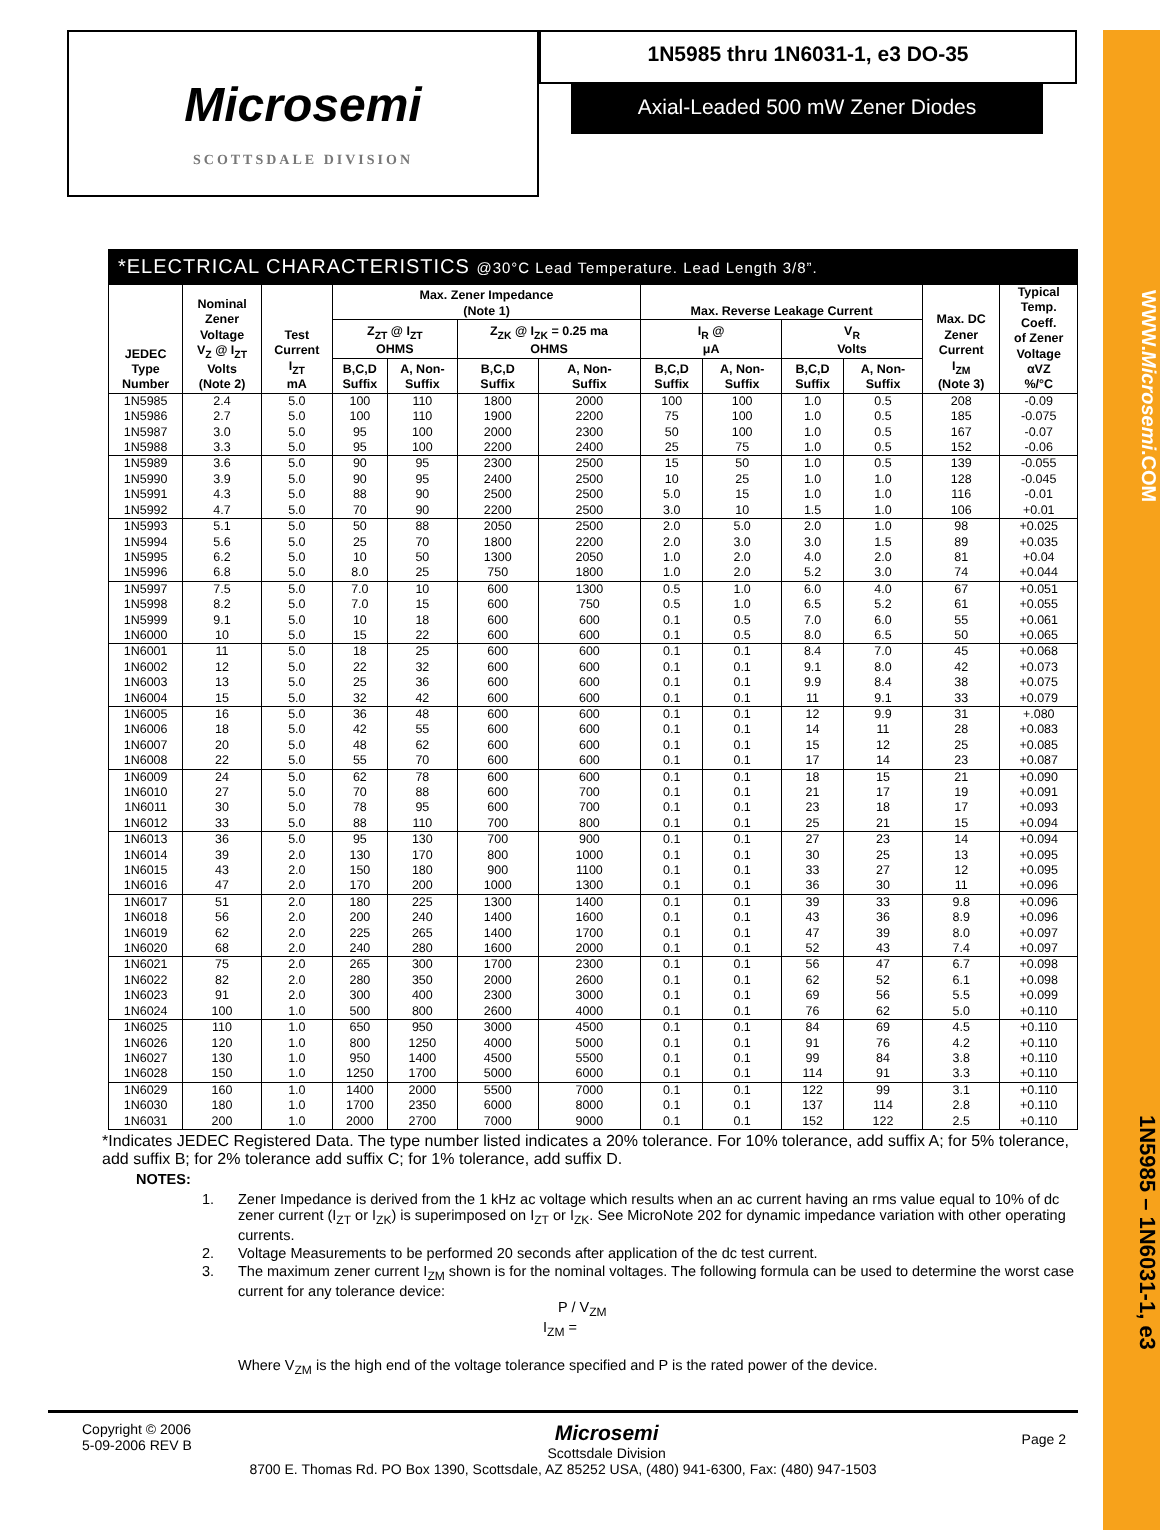WWW.Microsemi.COM
1N5985 – 1N6031-1, e3
Microsemi
SCOTTSDALE DIVISION
1N5985 thru 1N6031-1, e3 DO-35
Axial-Leaded 500 mW Zener Diodes
*ELECTRICAL CHARACTERISTICS @30°C Lead Temperature. Lead Length 3/8”.
| JEDEC Type Number | Nominal Zener Voltage V<sub>Z</sub> @ I<sub>ZT</sub> Volts (Note 2) | Test Current I<sub>ZT</sub> mA | Max. Zener Impedance (Note 1) | | | | Max. Reverse Leakage Current | | | | Max. DC Zener Current I<sub>ZM</sub> (Note 3) | Typical Temp. Coeff. of Zener Voltage αVZ %/°C |
| --- | --- | --- | --- | --- | --- | --- | --- | --- | --- | --- | --- | --- |
| | | | Z<sub>ZT</sub> @ I<sub>ZT</sub> OHMS | | Z<sub>ZK</sub> @ I<sub>ZK</sub> = 0.25 ma OHMS | | I<sub>R</sub> @ μA | | V<sub>R</sub> Volts | | | |
| | | | B,C,D Suffix | A, Non- Suffix | B,C,D Suffix | A, Non- Suffix | B,C,D Suffix | A, Non- Suffix | B,C,D Suffix | A, Non- Suffix | | |
| 1N5985 | 2.4 | 5.0 | 100 | 110 | 1800 | 2000 | 100 | 100 | 1.0 | 0.5 | 208 | -0.09 |
| 1N5986 | 2.7 | 5.0 | 100 | 110 | 1900 | 2200 | 75 | 100 | 1.0 | 0.5 | 185 | -0.075 |
| 1N5987 | 3.0 | 5.0 | 95 | 100 | 2000 | 2300 | 50 | 100 | 1.0 | 0.5 | 167 | -0.07 |
| 1N5988 | 3.3 | 5.0 | 95 | 100 | 2200 | 2400 | 25 | 75 | 1.0 | 0.5 | 152 | -0.06 |
| 1N5989 | 3.6 | 5.0 | 90 | 95 | 2300 | 2500 | 15 | 50 | 1.0 | 0.5 | 139 | -0.055 |
| 1N5990 | 3.9 | 5.0 | 90 | 95 | 2400 | 2500 | 10 | 25 | 1.0 | 1.0 | 128 | -0.045 |
| 1N5991 | 4.3 | 5.0 | 88 | 90 | 2500 | 2500 | 5.0 | 15 | 1.0 | 1.0 | 116 | -0.01 |
| 1N5992 | 4.7 | 5.0 | 70 | 90 | 2200 | 2500 | 3.0 | 10 | 1.5 | 1.0 | 106 | +0.01 |
| 1N5993 | 5.1 | 5.0 | 50 | 88 | 2050 | 2500 | 2.0 | 5.0 | 2.0 | 1.0 | 98 | +0.025 |
| 1N5994 | 5.6 | 5.0 | 25 | 70 | 1800 | 2200 | 2.0 | 3.0 | 3.0 | 1.5 | 89 | +0.035 |
| 1N5995 | 6.2 | 5.0 | 10 | 50 | 1300 | 2050 | 1.0 | 2.0 | 4.0 | 2.0 | 81 | +0.04 |
| 1N5996 | 6.8 | 5.0 | 8.0 | 25 | 750 | 1800 | 1.0 | 2.0 | 5.2 | 3.0 | 74 | +0.044 |
| 1N5997 | 7.5 | 5.0 | 7.0 | 10 | 600 | 1300 | 0.5 | 1.0 | 6.0 | 4.0 | 67 | +0.051 |
| 1N5998 | 8.2 | 5.0 | 7.0 | 15 | 600 | 750 | 0.5 | 1.0 | 6.5 | 5.2 | 61 | +0.055 |
| 1N5999 | 9.1 | 5.0 | 10 | 18 | 600 | 600 | 0.1 | 0.5 | 7.0 | 6.0 | 55 | +0.061 |
| 1N6000 | 10 | 5.0 | 15 | 22 | 600 | 600 | 0.1 | 0.5 | 8.0 | 6.5 | 50 | +0.065 |
| 1N6001 | 11 | 5.0 | 18 | 25 | 600 | 600 | 0.1 | 0.1 | 8.4 | 7.0 | 45 | +0.068 |
| 1N6002 | 12 | 5.0 | 22 | 32 | 600 | 600 | 0.1 | 0.1 | 9.1 | 8.0 | 42 | +0.073 |
| 1N6003 | 13 | 5.0 | 25 | 36 | 600 | 600 | 0.1 | 0.1 | 9.9 | 8.4 | 38 | +0.075 |
| 1N6004 | 15 | 5.0 | 32 | 42 | 600 | 600 | 0.1 | 0.1 | 11 | 9.1 | 33 | +0.079 |
| 1N6005 | 16 | 5.0 | 36 | 48 | 600 | 600 | 0.1 | 0.1 | 12 | 9.9 | 31 | +.080 |
| 1N6006 | 18 | 5.0 | 42 | 55 | 600 | 600 | 0.1 | 0.1 | 14 | 11 | 28 | +0.083 |
| 1N6007 | 20 | 5.0 | 48 | 62 | 600 | 600 | 0.1 | 0.1 | 15 | 12 | 25 | +0.085 |
| 1N6008 | 22 | 5.0 | 55 | 70 | 600 | 600 | 0.1 | 0.1 | 17 | 14 | 23 | +0.087 |
| 1N6009 | 24 | 5.0 | 62 | 78 | 600 | 600 | 0.1 | 0.1 | 18 | 15 | 21 | +0.090 |
| 1N6010 | 27 | 5.0 | 70 | 88 | 600 | 700 | 0.1 | 0.1 | 21 | 17 | 19 | +0.091 |
| 1N6011 | 30 | 5.0 | 78 | 95 | 600 | 700 | 0.1 | 0.1 | 23 | 18 | 17 | +0.093 |
| 1N6012 | 33 | 5.0 | 88 | 110 | 700 | 800 | 0.1 | 0.1 | 25 | 21 | 15 | +0.094 |
| 1N6013 | 36 | 5.0 | 95 | 130 | 700 | 900 | 0.1 | 0.1 | 27 | 23 | 14 | +0.094 |
| 1N6014 | 39 | 2.0 | 130 | 170 | 800 | 1000 | 0.1 | 0.1 | 30 | 25 | 13 | +0.095 |
| 1N6015 | 43 | 2.0 | 150 | 180 | 900 | 1100 | 0.1 | 0.1 | 33 | 27 | 12 | +0.095 |
| 1N6016 | 47 | 2.0 | 170 | 200 | 1000 | 1300 | 0.1 | 0.1 | 36 | 30 | 11 | +0.096 |
| 1N6017 | 51 | 2.0 | 180 | 225 | 1300 | 1400 | 0.1 | 0.1 | 39 | 33 | 9.8 | +0.096 |
| 1N6018 | 56 | 2.0 | 200 | 240 | 1400 | 1600 | 0.1 | 0.1 | 43 | 36 | 8.9 | +0.096 |
| 1N6019 | 62 | 2.0 | 225 | 265 | 1400 | 1700 | 0.1 | 0.1 | 47 | 39 | 8.0 | +0.097 |
| 1N6020 | 68 | 2.0 | 240 | 280 | 1600 | 2000 | 0.1 | 0.1 | 52 | 43 | 7.4 | +0.097 |
| 1N6021 | 75 | 2.0 | 265 | 300 | 1700 | 2300 | 0.1 | 0.1 | 56 | 47 | 6.7 | +0.098 |
| 1N6022 | 82 | 2.0 | 280 | 350 | 2000 | 2600 | 0.1 | 0.1 | 62 | 52 | 6.1 | +0.098 |
| 1N6023 | 91 | 2.0 | 300 | 400 | 2300 | 3000 | 0.1 | 0.1 | 69 | 56 | 5.5 | +0.099 |
| 1N6024 | 100 | 1.0 | 500 | 800 | 2600 | 4000 | 0.1 | 0.1 | 76 | 62 | 5.0 | +0.110 |
| 1N6025 | 110 | 1.0 | 650 | 950 | 3000 | 4500 | 0.1 | 0.1 | 84 | 69 | 4.5 | +0.110 |
| 1N6026 | 120 | 1.0 | 800 | 1250 | 4000 | 5000 | 0.1 | 0.1 | 91 | 76 | 4.2 | +0.110 |
| 1N6027 | 130 | 1.0 | 950 | 1400 | 4500 | 5500 | 0.1 | 0.1 | 99 | 84 | 3.8 | +0.110 |
| 1N6028 | 150 | 1.0 | 1250 | 1700 | 5000 | 6000 | 0.1 | 0.1 | 114 | 91 | 3.3 | +0.110 |
| 1N6029 | 160 | 1.0 | 1400 | 2000 | 5500 | 7000 | 0.1 | 0.1 | 122 | 99 | 3.1 | +0.110 |
| 1N6030 | 180 | 1.0 | 1700 | 2350 | 6000 | 8000 | 0.1 | 0.1 | 137 | 114 | 2.8 | +0.110 |
| 1N6031 | 200 | 1.0 | 2000 | 2700 | 7000 | 9000 | 0.1 | 0.1 | 152 | 122 | 2.5 | +0.110 |
*Indicates JEDEC Registered Data. The type number listed indicates a 20% tolerance. For 10% tolerance, add suffix A; for 5% tolerance, add suffix B; for 2% tolerance add suffix C; for 1% tolerance, add suffix D.
NOTES:
1. Zener Impedance is derived from the 1 kHz ac voltage which results when an ac current having an rms value equal to 10% of dc zener current (I<sub>ZT</sub> or I<sub>ZK</sub>) is superimposed on I<sub>ZT</sub> or I<sub>ZK</sub>. See MicroNote 202 for dynamic impedance variation with other operating currents.
2. Voltage Measurements to be performed 20 seconds after application of the dc test current.
3. The maximum zener current I<sub>ZM</sub> shown is for the nominal voltages. The following formula can be used to determine the worst case current for any tolerance device:
P / V<sub>ZM</sub>
I<sub>ZM</sub> =
Where V<sub>ZM</sub> is the high end of the voltage tolerance specified and P is the rated power of the device.
Copyright © 2006
5-09-2006 REV B
Microsemi
Scottsdale Division
Page 2
8700 E. Thomas Rd. PO Box 1390, Scottsdale, AZ 85252 USA, (480) 941-6300, Fax: (480) 947-1503